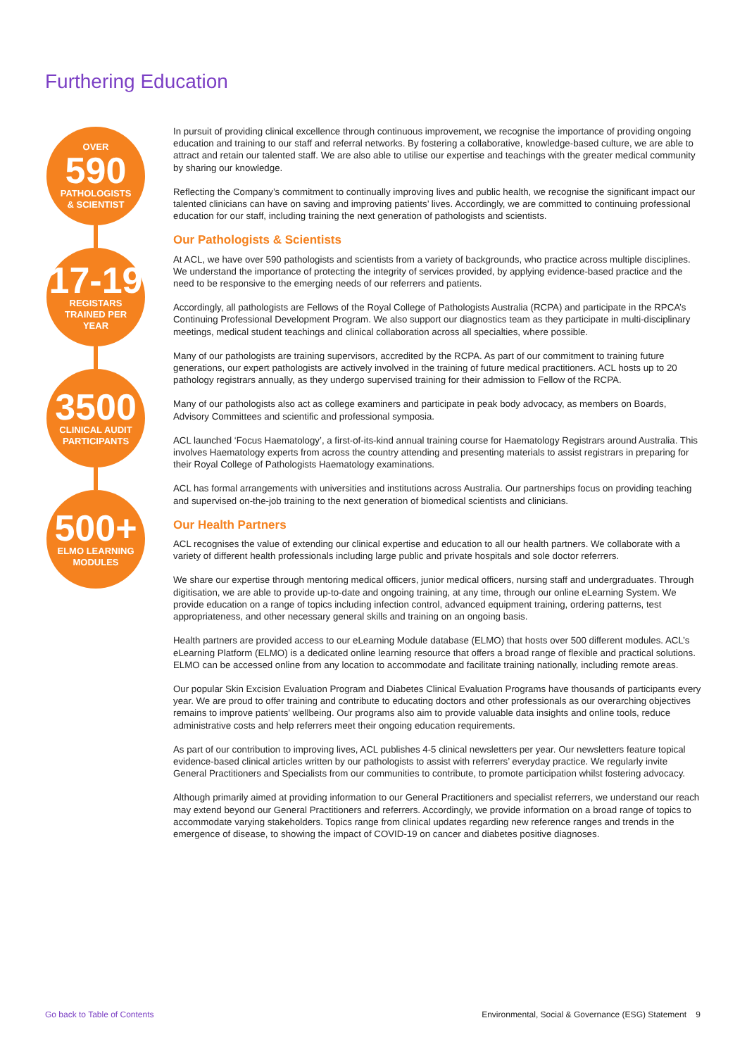Furthering Education
OVER
590
PATHOLOGISTS
& SCIENTIST
17-19
REGISTARS
TRAINED PER
YEAR
3500
CLINICAL AUDIT
PARTICIPANTS
500+
ELMO LEARNING
MODULES
In pursuit of providing clinical excellence through continuous improvement, we recognise the importance of providing ongoing education and training to our staff and referral networks. By fostering a collaborative, knowledge-based culture, we are able to attract and retain our talented staff. We are also able to utilise our expertise and teachings with the greater medical community by sharing our knowledge.
Reflecting the Company’s commitment to continually improving lives and public health, we recognise the significant impact our talented clinicians can have on saving and improving patients’ lives. Accordingly, we are committed to continuing professional education for our staff, including training the next generation of pathologists and scientists.
Our Pathologists & Scientists
At ACL, we have over 590 pathologists and scientists from a variety of backgrounds, who practice across multiple disciplines. We understand the importance of protecting the integrity of services provided, by applying evidence-based practice and the need to be responsive to the emerging needs of our referrers and patients.
Accordingly, all pathologists are Fellows of the Royal College of Pathologists Australia (RCPA) and participate in the RPCA’s Continuing Professional Development Program. We also support our diagnostics team as they participate in multi-disciplinary meetings, medical student teachings and clinical collaboration across all specialties, where possible.
Many of our pathologists are training supervisors, accredited by the RCPA. As part of our commitment to training future generations, our expert pathologists are actively involved in the training of future medical practitioners. ACL hosts up to 20 pathology registrars annually, as they undergo supervised training for their admission to Fellow of the RCPA.
Many of our pathologists also act as college examiners and participate in peak body advocacy, as members on Boards, Advisory Committees and scientific and professional symposia.
ACL launched ‘Focus Haematology’, a first-of-its-kind annual training course for Haematology Registrars around Australia. This involves Haematology experts from across the country attending and presenting materials to assist registrars in preparing for their Royal College of Pathologists Haematology examinations.
ACL has formal arrangements with universities and institutions across Australia. Our partnerships focus on providing teaching and supervised on-the-job training to the next generation of biomedical scientists and clinicians.
Our Health Partners
ACL recognises the value of extending our clinical expertise and education to all our health partners. We collaborate with a variety of different health professionals including large public and private hospitals and sole doctor referrers.
We share our expertise through mentoring medical officers, junior medical officers, nursing staff and undergraduates. Through digitisation, we are able to provide up-to-date and ongoing training, at any time, through our online eLearning System. We provide education on a range of topics including infection control, advanced equipment training, ordering patterns, test appropriateness, and other necessary general skills and training on an ongoing basis.
Health partners are provided access to our eLearning Module database (ELMO) that hosts over 500 different modules. ACL’s eLearning Platform (ELMO) is a dedicated online learning resource that offers a broad range of flexible and practical solutions. ELMO can be accessed online from any location to accommodate and facilitate training nationally, including remote areas.
Our popular Skin Excision Evaluation Program and Diabetes Clinical Evaluation Programs have thousands of participants every year. We are proud to offer training and contribute to educating doctors and other professionals as our overarching objectives remains to improve patients’ wellbeing. Our programs also aim to provide valuable data insights and online tools, reduce administrative costs and help referrers meet their ongoing education requirements.
As part of our contribution to improving lives, ACL publishes 4-5 clinical newsletters per year. Our newsletters feature topical evidence-based clinical articles written by our pathologists to assist with referrers’ everyday practice. We regularly invite General Practitioners and Specialists from our communities to contribute, to promote participation whilst fostering advocacy.
Although primarily aimed at providing information to our General Practitioners and specialist referrers, we understand our reach may extend beyond our General Practitioners and referrers. Accordingly, we provide information on a broad range of topics to accommodate varying stakeholders. Topics range from clinical updates regarding new reference ranges and trends in the emergence of disease, to showing the impact of COVID-19 on cancer and diabetes positive diagnoses.
Go back to Table of Contents Environmental, Social & Governance (ESG) Statement 9